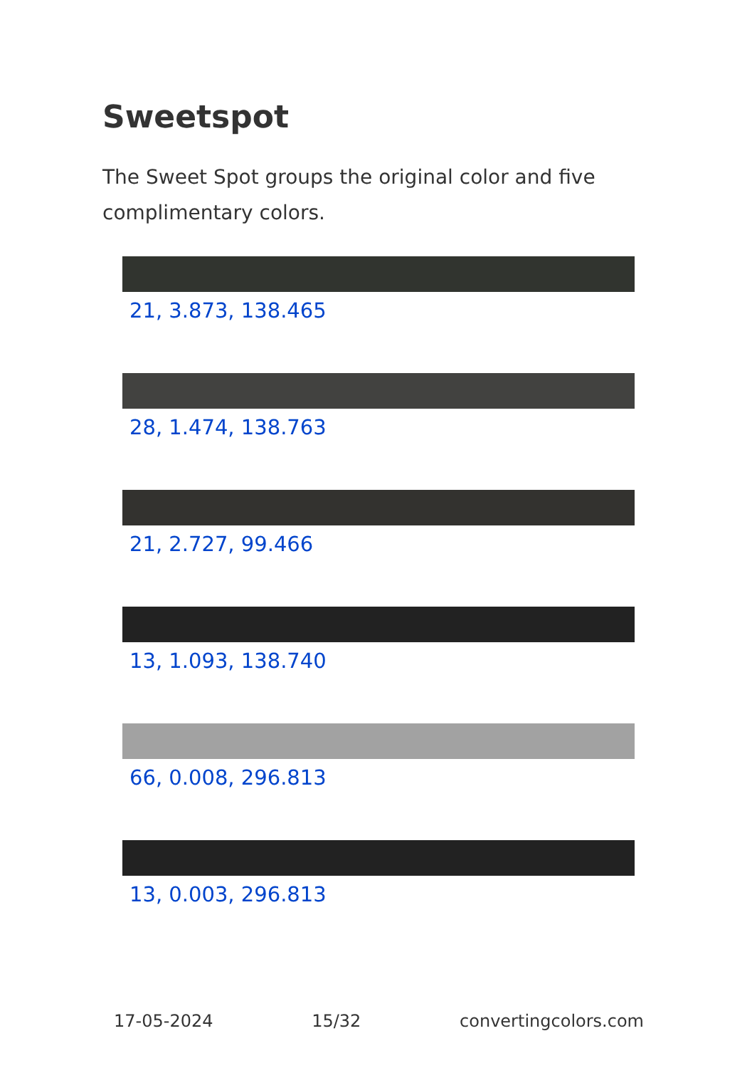Sweetspot
The Sweet Spot groups the original color and five complimentary colors.
21, 3.873, 138.465
28, 1.474, 138.763
21, 2.727, 99.466
13, 1.093, 138.740
66, 0.008, 296.813
13, 0.003, 296.813
17-05-2024 15/32 convertingcolors.com